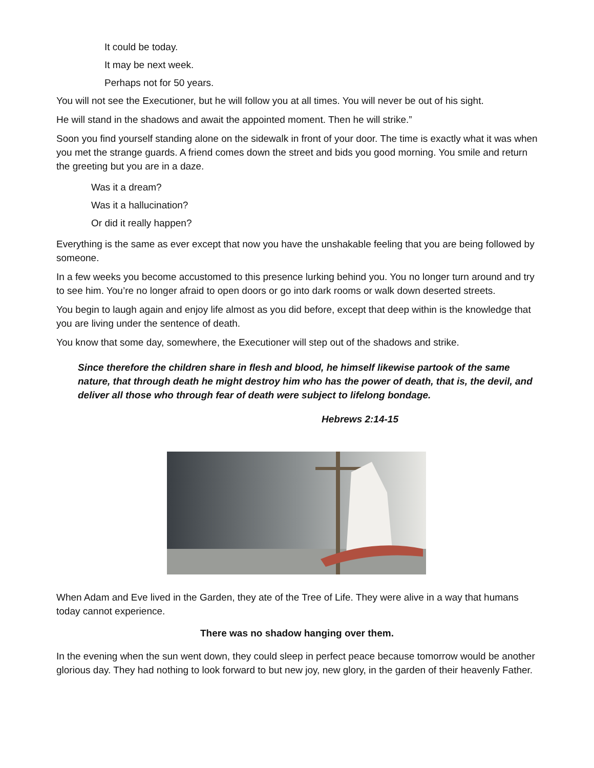It could be today.
It may be next week.
Perhaps not for 50 years.
You will not see the Executioner, but he will follow you at all times. You will never be out of his sight.
He will stand in the shadows and await the appointed moment. Then he will strike.”
Soon you find yourself standing alone on the sidewalk in front of your door. The time is exactly what it was when you met the strange guards. A friend comes down the street and bids you good morning. You smile and return the greeting but you are in a daze.
Was it a dream?
Was it a hallucination?
Or did it really happen?
Everything is the same as ever except that now you have the unshakable feeling that you are being followed by someone.
In a few weeks you become accustomed to this presence lurking behind you. You no longer turn around and try to see him. You’re no longer afraid to open doors or go into dark rooms or walk down deserted streets.
You begin to laugh again and enjoy life almost as you did before, except that deep within is the knowledge that you are living under the sentence of death.
You know that some day, somewhere, the Executioner will step out of the shadows and strike.
Since therefore the children share in flesh and blood, he himself likewise partook of the same nature, that through death he might destroy him who has the power of death, that is, the devil, and deliver all those who through fear of death were subject to lifelong bondage.
Hebrews 2:14-15
When Adam and Eve lived in the Garden, they ate of the Tree of Life. They were alive in a way that humans today cannot experience.
There was no shadow hanging over them.
In the evening when the sun went down, they could sleep in perfect peace because tomorrow would be another glorious day. They had nothing to look forward to but new joy, new glory, in the garden of their heavenly Father.